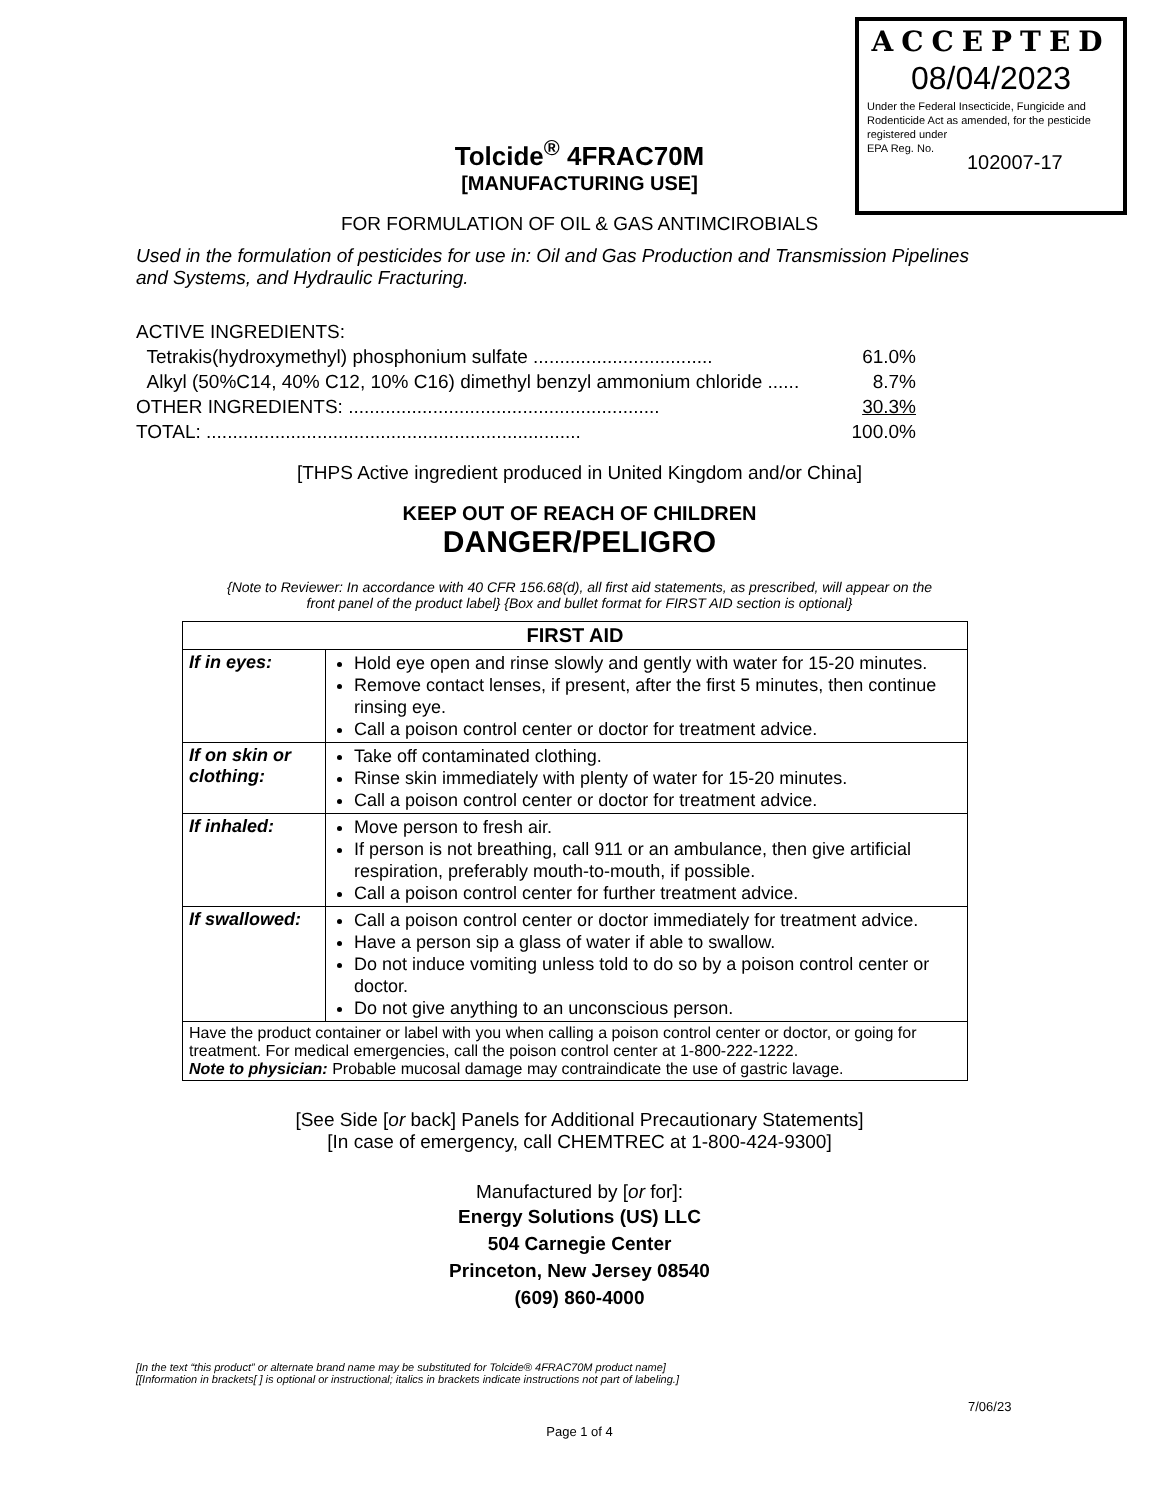ACCEPTED
08/04/2023
Under the Federal Insecticide, Fungicide and Rodenticide Act as amended, for the pesticide registered under
EPA Reg. No.
102007-17
Tolcide<sup>®</sup> 4FRAC70M
[MANUFACTURING USE]
FOR FORMULATION OF OIL & GAS ANTIMCIROBIALS
Used in the formulation of pesticides for use in: Oil and Gas Production and Transmission Pipelines and Systems, and Hydraulic Fracturing.
ACTIVE INGREDIENTS:
Tetrakis(hydroxymethyl) phosphonium sulfate .................................. 61.0%
Alkyl (50%C14, 40% C12, 10% C16) dimethyl benzyl ammonium chloride ...... 8.7%
OTHER INGREDIENTS: ........................................................... 30.3%
TOTAL: ....................................................................... 100.0%
[THPS Active ingredient produced in United Kingdom and/or China]
KEEP OUT OF REACH OF CHILDREN
DANGER/PELIGRO
{Note to Reviewer: In accordance with 40 CFR 156.68(d), all first aid statements, as prescribed, will appear on the
front panel of the product label} {Box and bullet format for FIRST AID section is optional}
| FIRST AID | |
| --- | --- |
| If in eyes: | Hold eye open and rinse slowly and gently with water for 15-20 minutes. Remove contact lenses, if present, after the first 5 minutes, then continue rinsing eye. Call a poison control center or doctor for treatment advice. |
| If on skin or clothing: | Take off contaminated clothing. Rinse skin immediately with plenty of water for 15-20 minutes. Call a poison control center or doctor for treatment advice. |
| If inhaled: | Move person to fresh air. If person is not breathing, call 911 or an ambulance, then give artificial respiration, preferably mouth-to-mouth, if possible. Call a poison control center for further treatment advice. |
| If swallowed: | Call a poison control center or doctor immediately for treatment advice. Have a person sip a glass of water if able to swallow. Do not induce vomiting unless told to do so by a poison control center or doctor. Do not give anything to an unconscious person. |
| Have the product container or label with you when calling a poison control center or doctor, or going for treatment. For medical emergencies, call the poison control center at 1-800-222-1222. Note to physician: Probable mucosal damage may contraindicate the use of gastric lavage. | |
[See Side [or back] Panels for Additional Precautionary Statements]
[In case of emergency, call CHEMTREC at 1-800-424-9300]
Manufactured by [or for]:
Energy Solutions (US) LLC
504 Carnegie Center
Princeton, New Jersey 08540
(609) 860-4000
[In the text “this product” or alternate brand name may be substituted for Tolcide® 4FRAC70M product name]
[[Information in brackets[ ] is optional or instructional; italics in brackets indicate instructions not part of labeling.]
7/06/23
Page 1 of 4